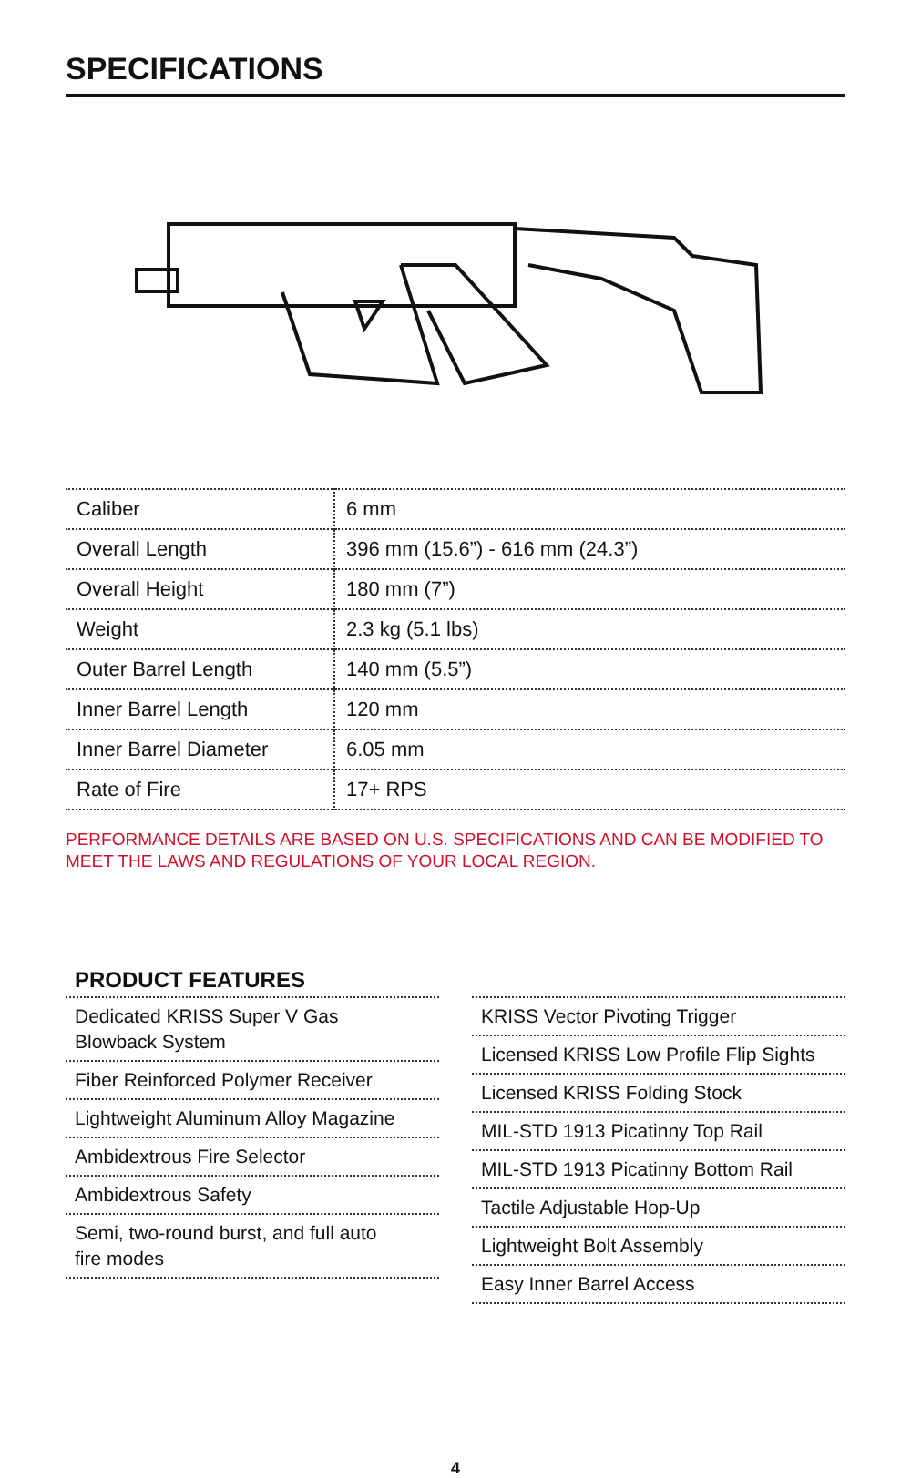SPECIFICATIONS
| Caliber | 6 mm |
| Overall Length | 396 mm (15.6”) - 616 mm (24.3”) |
| Overall Height | 180 mm (7”) |
| Weight | 2.3 kg (5.1 lbs) |
| Outer Barrel Length | 140 mm (5.5”) |
| Inner Barrel Length | 120 mm |
| Inner Barrel Diameter | 6.05 mm |
| Rate of Fire | 17+ RPS |
PERFORMANCE DETAILS ARE BASED ON U.S. SPECIFICATIONS AND CAN BE MODIFIED TO MEET THE LAWS AND REGULATIONS OF YOUR LOCAL REGION.
PRODUCT FEATURES
Dedicated KRISS Super V Gas
Blowback System
Fiber Reinforced Polymer Receiver
Lightweight Aluminum Alloy Magazine
Ambidextrous Fire Selector
Ambidextrous Safety
Semi, two-round burst, and full auto
fire modes
KRISS Vector Pivoting Trigger
Licensed KRISS Low Profile Flip Sights
Licensed KRISS Folding Stock
MIL-STD 1913 Picatinny Top Rail
MIL-STD 1913 Picatinny Bottom Rail
Tactile Adjustable Hop-Up
Lightweight Bolt Assembly
Easy Inner Barrel Access
4